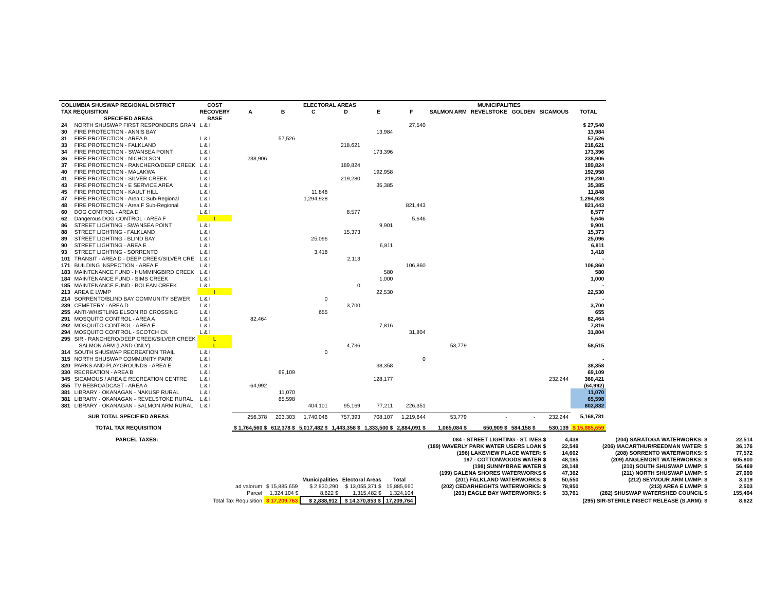| COLUMBIA SHUSWAP REGIONAL DISTRICT | | COST | ELECTORAL AREAS | | | | | | MUNICIPALITIES | | | | |
| --- | --- | --- | --- | --- | --- | --- | --- | --- | --- | --- | --- | --- | --- |
| TAX REQUISITION | | RECOVERY | A | B | C | D | E | F | SALMON ARM | REVELSTOKE | GOLDEN | SICAMOUS | TOTAL |
| SPECIFIED AREAS | | BASE | | | | | | | | | | | |
| 24 | NORTH SHUSWAP FIRST RESPONDERS GRAN | L & I | | | | | | 27,540 | | | | | $ 27,540 |
| 30 | FIRE PROTECTION - ANNIS BAY | | | | | | 13,984 | | | | | | 13,984 |
| 31 | FIRE PROTECTION - AREA B | L & I | | 57,526 | | | | | | | | | 57,526 |
| 33 | FIRE PROTECTION - FALKLAND | L & I | | | | 218,621 | | | | | | | 218,621 |
| 34 | FIRE PROTECTION - SWANSEA POINT | L & I | | | | | 173,396 | | | | | | 173,396 |
| 36 | FIRE PROTECTION - NICHOLSON | L & I | 238,906 | | | | | | | | | | 238,906 |
| 37 | FIRE PROTECTION - RANCHERO/DEEP CREEK | L & I | | | | 189,824 | | | | | | | 189,824 |
| 40 | FIRE PROTECTION - MALAKWA | L & I | | | | | 192,958 | | | | | | 192,958 |
| 41 | FIRE PROTECTION - SILVER CREEK | L & I | | | | 219,280 | | | | | | | 219,280 |
| 43 | FIRE PROTECTION - E SERVICE AREA | L & I | | | | | 35,385 | | | | | | 35,385 |
| 45 | FIRE PROTECTION - KAULT HILL | L & I | | | 11,848 | | | | | | | | 11,848 |
| 47 | FIRE PROTECTION - Area C Sub-Regional | L & I | | | 1,294,928 | | | | | | | | 1,294,928 |
| 48 | FIRE PROTECTION - Area F Sub-Regional | L & I | | | | | | 821,443 | | | | | 821,443 |
| 60 | DOG CONTROL - AREA D | L & I | | | | 8,577 | | | | | | | 8,577 |
| 62 | Dangerous DOG CONTROL - AREA F | I | | | | | | 5,646 | | | | | 5,646 |
| 86 | STREET LIGHTING - SWANSEA POINT | L & I | | | | | 9,901 | | | | | | 9,901 |
| 88 | STREET LIGHTING - FALKLAND | L & I | | | | 15,373 | | | | | | | 15,373 |
| 89 | STREET LIGHTING - BLIND BAY | L & I | | | 25,096 | | | | | | | | 25,096 |
| 90 | STREET LIGHTING - AREA E | L & I | | | | | 6,811 | | | | | | 6,811 |
| 93 | STREET LIGHTING - SORRENTO | L & I | | | 3,418 | | | | | | | | 3,418 |
| 101 | TRANSIT - AREA D - DEEP CREEK/SILVER CRE | L & I | | | | 2,113 | | | | | | | - |
| 171 | BUILDING INSPECTION - AREA F | L & I | | | | | | 106,860 | | | | | 106,860 |
| 183 | MAINTENANCE FUND - HUMMINGBIRD CREEK | L & I | | | | | 580 | | | | | | 580 |
| 184 | MAINTENANCE FUND - SIMS CREEK | L & I | | | | | 1,000 | | | | | | 1,000 |
| 185 | MAINTENANCE FUND - BOLEAN CREEK | L & I | | | | 0 | | | | | | | - |
| 213 | AREA E LWMP | I | | | | | 22,530 | | | | | | 22,530 |
| 214 | SORRENTO/BLIND BAY COMMUNITY SEWER | L & I | | | 0 | | | | | | | | - |
| 239 | CEMETERY - AREA D | L & I | | | | 3,700 | | | | | | | 3,700 |
| 255 | ANTI-WHISTLING ELSON RD CROSSING | L & I | | | 655 | | | | | | | | 655 |
| 291 | MOSQUITO CONTROL - AREA A | L & I | 82,464 | | | | | | | | | | 82,464 |
| 292 | MOSQUITO CONTROL - AREA E | L & I | | | | | 7,816 | | | | | | 7,816 |
| 294 | MOSQUITO CONTROL - SCOTCH CK | L & I | | | | | | 31,804 | | | | | 31,804 |
| 295 | SIR - RANCHERO/DEEP CREEK/SILVER CREEK | L | | | | | | | | | | | |
| | SALMON ARM (LAND ONLY) | L | | | | 4,736 | | | 53,779 | | | | 58,515 |
| 314 | SOUTH SHUSWAP RECREATION TRAIL | L & I | | | 0 | | | | | | | | |
| 315 | NORTH SHUSWAP COMMUNITY PARK | L & I | | | | | | 0 | | | | | - |
| 320 | PARKS AND PLAYGROUNDS - AREA E | L & I | | | | | 38,358 | | | | | | 38,358 |
| 330 | RECREATION - AREA B | L & I | | 69,109 | | | | | | | | | 69,109 |
| 345 | SICAMOUS / AREA E RECREATION CENTRE | L & I | | | | | 128,177 | | | | | 232,244 | 360,421 |
| 355 | TV REBROADCAST - AREA A | L & I | -64,992 | | | | | | | | | | (64,992) |
| 381 | LIBRARY - OKANAGAN - NAKUSP RURAL | L & I | | 11,070 | | | | | | | | | 11,070 |
| 381 | LIBRARY - OKANAGAN - REVELSTOKE RURAL | L & I | | 65,598 | | | | | | | | | 65,598 |
| 381 | LIBRARY - OKANAGAN - SALMON ARM RURAL | L & I | | | 404,101 | 95,169 | 77,211 | 226,351 | | | | | 802,832 |
| SUB TOTAL SPECIFIED AREAS | | | 256,378 | 203,303 | 1,740,046 | 757,393 | 708,107 | 1,219,644 | 53,779 | - | - | 232,244 | 5,168,781 |
| TOTAL TAX REQUISITION | | | $ 1,764,560 $ | 612,378 $ | 5,017,482 $ | 1,443,358 $ | 1,333,500 $ | 2,884,091 $ | 1,065,084 $ | 650,909 $ | 584,158 $ | 530,139 | $ 15,885,659 |
| PARCEL TAXES: | | | | | 084 - STREET LIGHTING - ST. IVES $ | 4,438 | (204) SARATOGA WATERWORKS: $ | 22,514 |
| | | | | | (189) WAVERLY PARK WATER USERS LOAN $ | 22,549 | (206) MACARTHUR/REEDMAN WATER: $ | 36,176 |
| | | | | | (196) LAKEVIEW PLACE WATER: $ | 14,602 | (208) SORRENTO WATERWORKS: $ | 77,572 |
| | | | | | 197 - COTTONWOODS WATER $ | 48,185 | (209) ANGLEMONT WATERWORKS: $ | 605,800 |
| | | | | | (198) SUNNYBRAE WATER $ | 28,148 | (210) SOUTH SHUSWAP LWMP: $ | 56,469 |
| | | | | | (199) GALENA SHORES WATERWORKS $ | 47,362 | (211) NORTH SHUSWAP LWMP: $ | 27,090 |
| | | Municipalities | Electoral Areas | Total | (201) FALKLAND WATERWORKS: $ | 50,550 | (212) SEYMOUR ARM LWMP: $ | 3,319 |
| ad valorum | $ 15,885,659 | $ 2,830,290 | $ 13,055,371 $ | 15,885,660 | (202) CEDARHEIGHTS WATERWORKS: $ | 78,950 | (213) AREA E LWMP: $ | 2,503 |
| Parcel | 1,324,104 $ | 8,622 $ | 1,315,482 $ | 1,324,104 | (203) EAGLE BAY WATERWORKS: $ | 33,761 | (282) SHUSWAP WATERSHED COUNCIL $ | 155,494 |
| Total Tax Requisition | $ 17,209,763 | $ 2,838,912 | $ 14,370,853 $ | 17,209,764 | | | (295) SIR-STERILE INSECT RELEASE (S.ARM): $ | 8,622 |